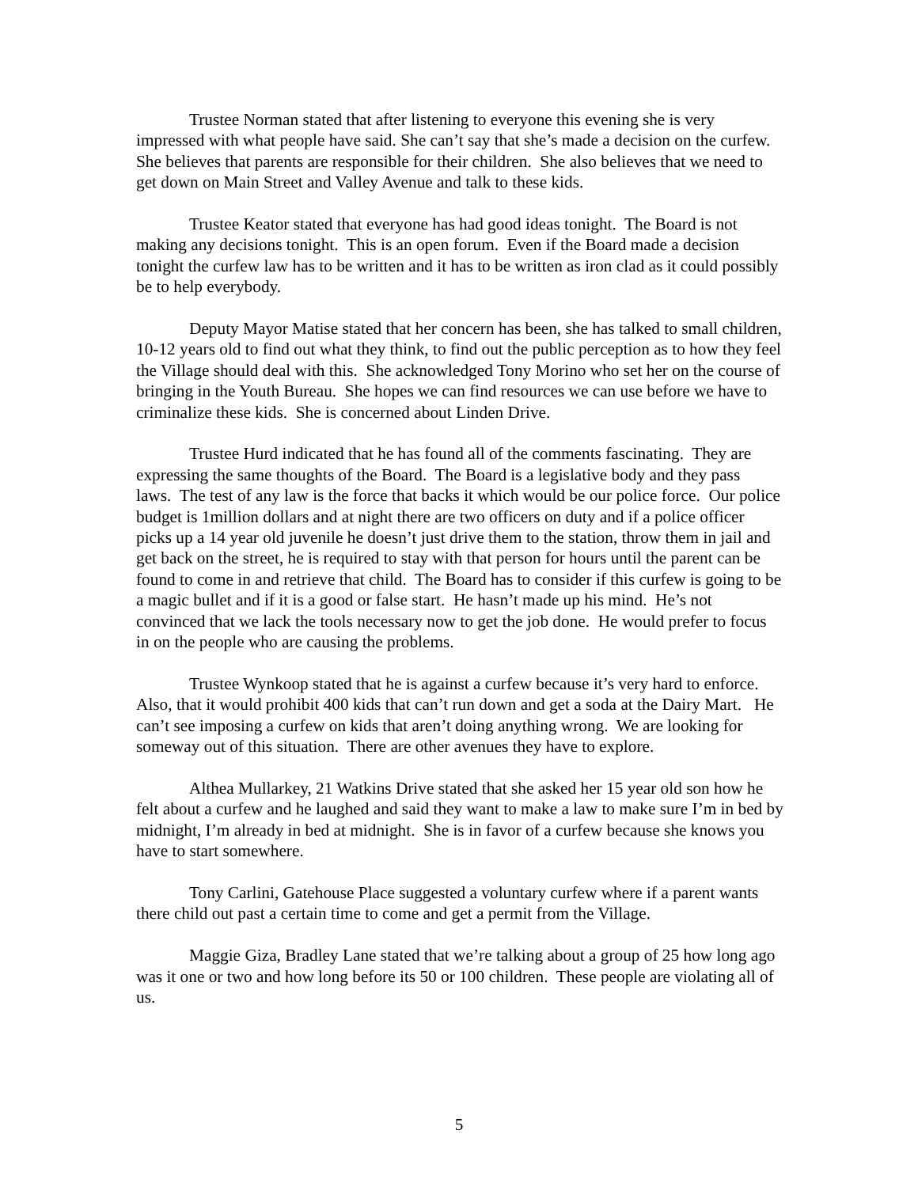Trustee Norman stated that after listening to everyone this evening she is very impressed with what people have said. She can’t say that she’s made a decision on the curfew. She believes that parents are responsible for their children. She also believes that we need to get down on Main Street and Valley Avenue and talk to these kids.
Trustee Keator stated that everyone has had good ideas tonight. The Board is not making any decisions tonight. This is an open forum. Even if the Board made a decision tonight the curfew law has to be written and it has to be written as iron clad as it could possibly be to help everybody.
Deputy Mayor Matise stated that her concern has been, she has talked to small children, 10-12 years old to find out what they think, to find out the public perception as to how they feel the Village should deal with this. She acknowledged Tony Morino who set her on the course of bringing in the Youth Bureau. She hopes we can find resources we can use before we have to criminalize these kids. She is concerned about Linden Drive.
Trustee Hurd indicated that he has found all of the comments fascinating. They are expressing the same thoughts of the Board. The Board is a legislative body and they pass laws. The test of any law is the force that backs it which would be our police force. Our police budget is 1million dollars and at night there are two officers on duty and if a police officer picks up a 14 year old juvenile he doesn’t just drive them to the station, throw them in jail and get back on the street, he is required to stay with that person for hours until the parent can be found to come in and retrieve that child. The Board has to consider if this curfew is going to be a magic bullet and if it is a good or false start. He hasn’t made up his mind. He’s not convinced that we lack the tools necessary now to get the job done. He would prefer to focus in on the people who are causing the problems.
Trustee Wynkoop stated that he is against a curfew because it’s very hard to enforce. Also, that it would prohibit 400 kids that can’t run down and get a soda at the Dairy Mart. He can’t see imposing a curfew on kids that aren’t doing anything wrong. We are looking for someway out of this situation. There are other avenues they have to explore.
Althea Mullarkey, 21 Watkins Drive stated that she asked her 15 year old son how he felt about a curfew and he laughed and said they want to make a law to make sure I’m in bed by midnight, I’m already in bed at midnight. She is in favor of a curfew because she knows you have to start somewhere.
Tony Carlini, Gatehouse Place suggested a voluntary curfew where if a parent wants there child out past a certain time to come and get a permit from the Village.
Maggie Giza, Bradley Lane stated that we’re talking about a group of 25 how long ago was it one or two and how long before its 50 or 100 children. These people are violating all of us.
5